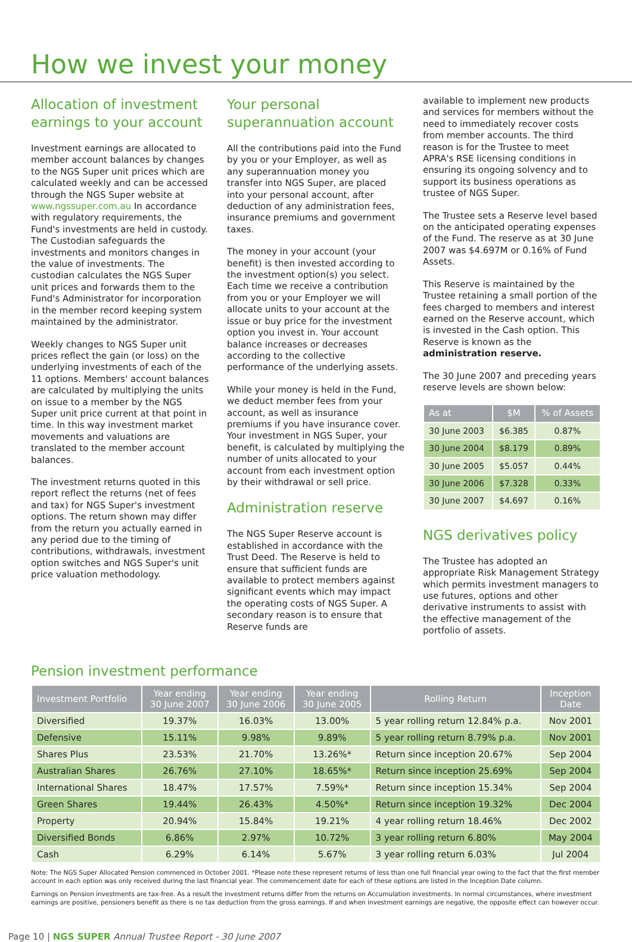How we invest your money
Allocation of investment earnings to your account
Investment earnings are allocated to member account balances by changes to the NGS Super unit prices which are calculated weekly and can be accessed through the NGS Super website at www.ngssuper.com.au In accordance with regulatory requirements, the Fund's investments are held in custody. The Custodian safeguards the investments and monitors changes in the value of investments. The custodian calculates the NGS Super unit prices and forwards them to the Fund's Administrator for incorporation in the member record keeping system maintained by the administrator.
Weekly changes to NGS Super unit prices reflect the gain (or loss) on the underlying investments of each of the 11 options. Members' account balances are calculated by multiplying the units on issue to a member by the NGS Super unit price current at that point in time. In this way investment market movements and valuations are translated to the member account balances.
The investment returns quoted in this report reflect the returns (net of fees and tax) for NGS Super's investment options. The return shown may differ from the return you actually earned in any period due to the timing of contributions, withdrawals, investment option switches and NGS Super's unit price valuation methodology.
Your personal superannuation account
All the contributions paid into the Fund by you or your Employer, as well as any superannuation money you transfer into NGS Super, are placed into your personal account, after deduction of any administration fees, insurance premiums and government taxes.
The money in your account (your benefit) is then invested according to the investment option(s) you select. Each time we receive a contribution from you or your Employer we will allocate units to your account at the issue or buy price for the investment option you invest in. Your account balance increases or decreases according to the collective performance of the underlying assets.
While your money is held in the Fund, we deduct member fees from your account, as well as insurance premiums if you have insurance cover. Your investment in NGS Super, your benefit, is calculated by multiplying the number of units allocated to your account from each investment option by their withdrawal or sell price.
Administration reserve
The NGS Super Reserve account is established in accordance with the Trust Deed. The Reserve is held to ensure that sufficient funds are available to protect members against significant events which may impact the operating costs of NGS Super. A secondary reason is to ensure that Reserve funds are
available to implement new products and services for members without the need to immediately recover costs from member accounts. The third reason is for the Trustee to meet APRA's RSE licensing conditions in ensuring its ongoing solvency and to support its business operations as trustee of NGS Super.
The Trustee sets a Reserve level based on the anticipated operating expenses of the Fund. The reserve as at 30 June 2007 was $4.697M or 0.16% of Fund Assets.
This Reserve is maintained by the Trustee retaining a small portion of the fees charged to members and interest earned on the Reserve account, which is invested in the Cash option. This Reserve is known as the administration reserve.
The 30 June 2007 and preceding years reserve levels are shown below:
| As at | $M | % of Assets |
| --- | --- | --- |
| 30 June 2003 | $6.385 | 0.87% |
| 30 June 2004 | $8.179 | 0.89% |
| 30 June 2005 | $5.057 | 0.44% |
| 30 June 2006 | $7.328 | 0.33% |
| 30 June 2007 | $4.697 | 0.16% |
NGS derivatives policy
The Trustee has adopted an appropriate Risk Management Strategy which permits investment managers to use futures, options and other derivative instruments to assist with the effective management of the portfolio of assets.
Pension investment performance
| Investment Portfolio | Year ending 30 June 2007 | Year ending 30 June 2006 | Year ending 30 June 2005 | Rolling Return | Inception Date |
| --- | --- | --- | --- | --- | --- |
| Diversified | 19.37% | 16.03% | 13.00% | 5 year rolling return 12.84% p.a. | Nov 2001 |
| Defensive | 15.11% | 9.98% | 9.89% | 5 year rolling return 8.79% p.a. | Nov 2001 |
| Shares Plus | 23.53% | 21.70% | 13.26%* | Return since inception 20.67% | Sep 2004 |
| Australian Shares | 26.76% | 27.10% | 18.65%* | Return since inception 25.69% | Sep 2004 |
| International Shares | 18.47% | 17.57% | 7.59%* | Return since inception 15.34% | Sep 2004 |
| Green Shares | 19.44% | 26.43% | 4.50%* | Return since inception 19.32% | Dec 2004 |
| Property | 20.94% | 15.84% | 19.21% | 4 year rolling return 18.46% | Dec 2002 |
| Diversified Bonds | 6.86% | 2.97% | 10.72% | 3 year rolling return 6.80% | May 2004 |
| Cash | 6.29% | 6.14% | 5.67% | 3 year rolling return 6.03% | Jul 2004 |
Note: The NGS Super Allocated Pension commenced in October 2001. *Please note these represent returns of less than one full financial year owing to the fact that the first member account in each option was only received during the last financial year. The commencement date for each of these options are listed in the Inception Date column.
Earnings on Pension investments are tax-free. As a result the investment returns differ from the returns on Accumulation investments. In normal circumstances, where investment earnings are positive, pensioners benefit as there is no tax deduction from the gross earnings. If and when investment earnings are negative, the opposite effect can however occur.
Page 10 | NGS SUPER Annual Trustee Report - 30 June 2007